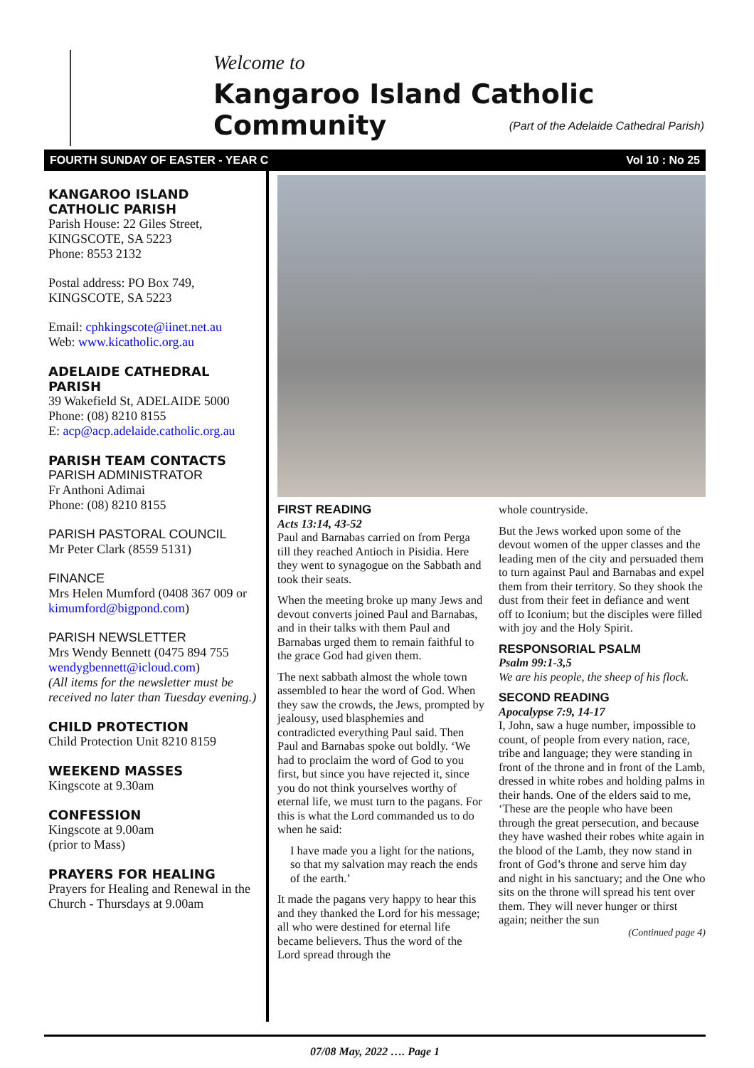Welcome to
Kangaroo Island Catholic Community
(Part of the Adelaide Cathedral Parish)
FOURTH SUNDAY OF EASTER - YEAR C Vol 10 : No 25
KANGAROO ISLAND CATHOLIC PARISH
Parish House: 22 Giles Street, KINGSCOTE, SA 5223
Phone: 8553 2132
Postal address: PO Box 749, KINGSCOTE, SA 5223
Email: cphkingscote@iinet.net.au
Web: www.kicatholic.org.au
ADELAIDE CATHEDRAL PARISH
39 Wakefield St, ADELAIDE 5000
Phone: (08) 8210 8155
E: acp@acp.adelaide.catholic.org.au
PARISH TEAM CONTACTS
PARISH ADMINISTRATOR
Fr Anthoni Adimai
Phone: (08) 8210 8155
PARISH PASTORAL COUNCIL
Mr Peter Clark (8559 5131)
FINANCE
Mrs Helen Mumford (0408 367 009 or kimumford@bigpond.com)
PARISH NEWSLETTER
Mrs Wendy Bennett (0475 894 755 wendygbennett@icloud.com)
(All items for the newsletter must be received no later than Tuesday evening.)
CHILD PROTECTION
Child Protection Unit 8210 8159
WEEKEND MASSES
Kingscote at 9.30am
CONFESSION
Kingscote at 9.00am
(prior to Mass)
PRAYERS FOR HEALING
Prayers for Healing and Renewal in the Church - Thursdays at 9.00am
FIRST READING
Acts 13:14, 43-52
Paul and Barnabas carried on from Perga till they reached Antioch in Pisidia. Here they went to synagogue on the Sabbath and took their seats.
When the meeting broke up many Jews and devout converts joined Paul and Barnabas, and in their talks with them Paul and Barnabas urged them to remain faithful to the grace God had given them.
The next sabbath almost the whole town assembled to hear the word of God. When they saw the crowds, the Jews, prompted by jealousy, used blasphemies and contradicted everything Paul said. Then Paul and Barnabas spoke out boldly. ‘We had to proclaim the word of God to you first, but since you have rejected it, since you do not think yourselves worthy of eternal life, we must turn to the pagans. For this is what the Lord commanded us to do when he said:
I have made you a light for the nations, so that my salvation may reach the ends of the earth.’
It made the pagans very happy to hear this and they thanked the Lord for his message; all who were destined for eternal life became believers. Thus the word of the Lord spread through the
whole countryside.
But the Jews worked upon some of the devout women of the upper classes and the leading men of the city and persuaded them to turn against Paul and Barnabas and expel them from their territory. So they shook the dust from their feet in defiance and went off to Iconium; but the disciples were filled with joy and the Holy Spirit.
RESPONSORIAL PSALM
Psalm 99:1-3,5
We are his people, the sheep of his flock.
SECOND READING
Apocalypse 7:9, 14-17
I, John, saw a huge number, impossible to count, of people from every nation, race, tribe and language; they were standing in front of the throne and in front of the Lamb, dressed in white robes and holding palms in their hands. One of the elders said to me, ‘These are the people who have been through the great persecution, and because they have washed their robes white again in the blood of the Lamb, they now stand in front of God’s throne and serve him day and night in his sanctuary; and the One who sits on the throne will spread his tent over them. They will never hunger or thirst again; neither the sun
(Continued page 4)
07/08 May, 2022 …. Page 1